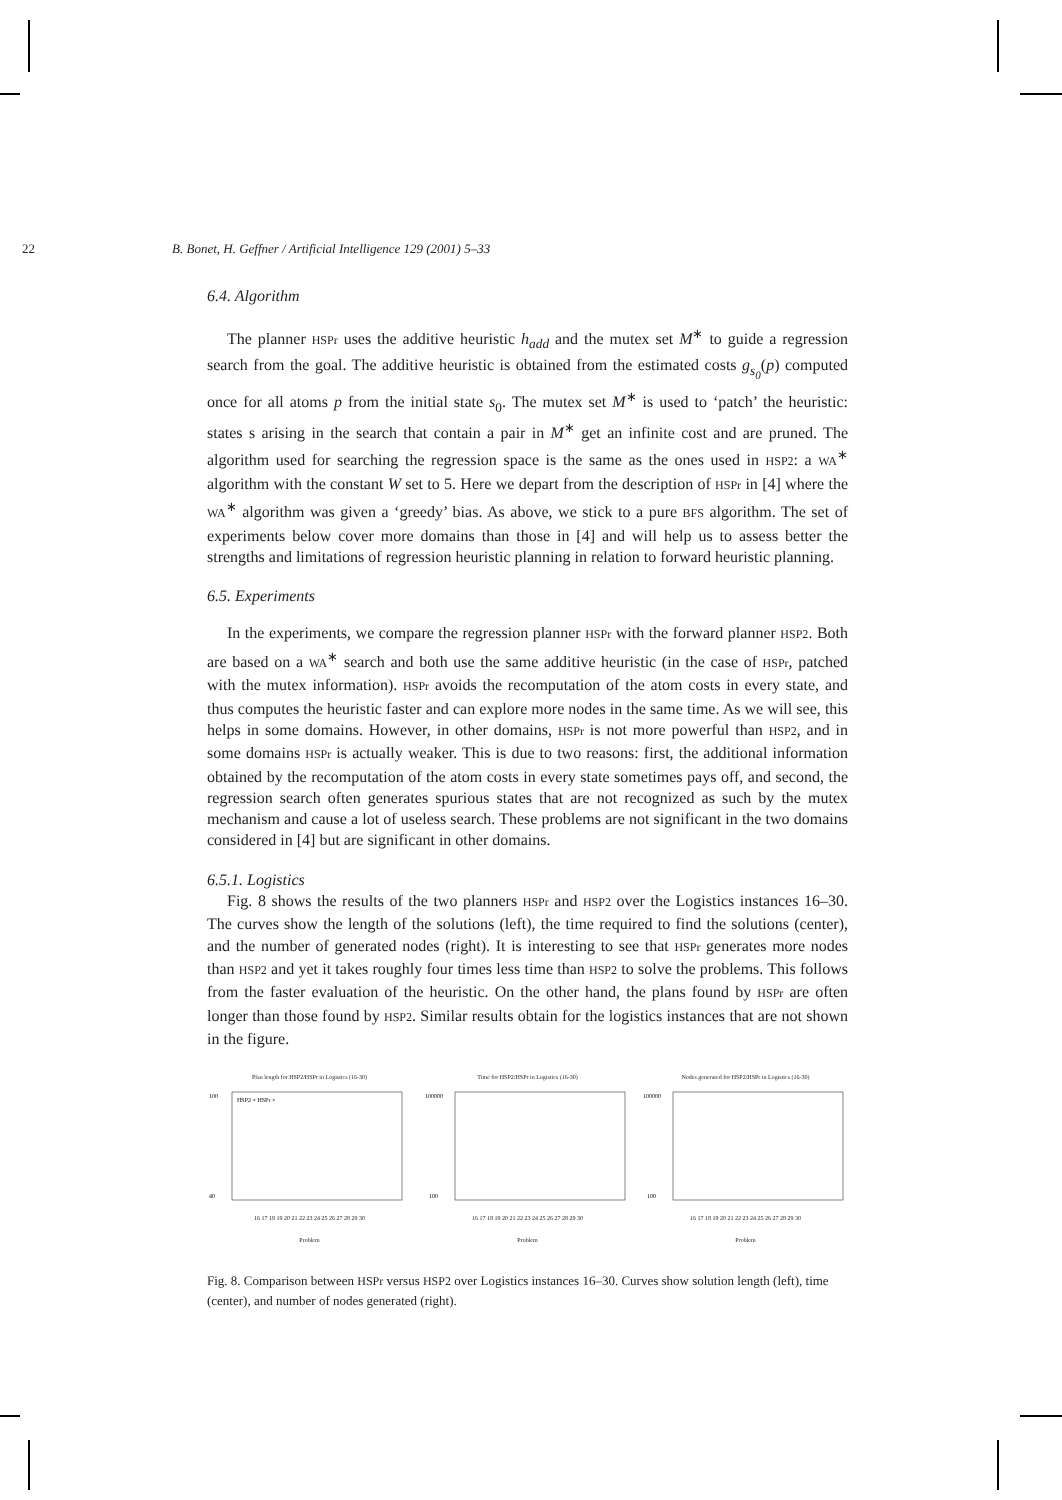22 B. Bonet, H. Geffner / Artificial Intelligence 129 (2001) 5–33
6.4. Algorithm
The planner HSPr uses the additive heuristic h<sub>add</sub> and the mutex set M<sup>∗</sup> to guide a regression search from the goal. The additive heuristic is obtained from the estimated costs g<sub>s<sub>0</sub></sub>(p) computed once for all atoms p from the initial state s<sub>0</sub>. The mutex set M<sup>∗</sup> is used to ‘patch’ the heuristic: states s arising in the search that contain a pair in M<sup>∗</sup> get an infinite cost and are pruned. The algorithm used for searching the regression space is the same as the ones used in HSP2: a WA<sup>∗</sup> algorithm with the constant W set to 5. Here we depart from the description of HSPr in [4] where the WA<sup>∗</sup> algorithm was given a ‘greedy’ bias. As above, we stick to a pure BFS algorithm. The set of experiments below cover more domains than those in [4] and will help us to assess better the strengths and limitations of regression heuristic planning in relation to forward heuristic planning.
6.5. Experiments
In the experiments, we compare the regression planner HSPr with the forward planner HSP2. Both are based on a WA<sup>∗</sup> search and both use the same additive heuristic (in the case of HSPr, patched with the mutex information). HSPr avoids the recomputation of the atom costs in every state, and thus computes the heuristic faster and can explore more nodes in the same time. As we will see, this helps in some domains. However, in other domains, HSPr is not more powerful than HSP2, and in some domains HSPr is actually weaker. This is due to two reasons: first, the additional information obtained by the recomputation of the atom costs in every state sometimes pays off, and second, the regression search often generates spurious states that are not recognized as such by the mutex mechanism and cause a lot of useless search. These problems are not significant in the two domains considered in [4] but are significant in other domains.
6.5.1. Logistics
Fig. 8 shows the results of the two planners HSPr and HSP2 over the Logistics instances 16–30. The curves show the length of the solutions (left), the time required to find the solutions (center), and the number of generated nodes (right). It is interesting to see that HSPr generates more nodes than HSP2 and yet it takes roughly four times less time than HSP2 to solve the problems. This follows from the faster evaluation of the heuristic. On the other hand, the plans found by HSPr are often longer than those found by HSP2. Similar results obtain for the logistics instances that are not shown in the figure.
Plan length for HSP2/HSPr in Logistics (16-30)
HSP2 + HSPr ×
100
40
16 17 18 19 20 21 22 23 24 25 26 27 28 29 30
Problem
Time for HSP2/HSPr in Logistics (16-30)
100000
100
16 17 18 19 20 21 22 23 24 25 26 27 28 29 30
Problem
Nodes generated for HSP2/HSPr in Logistics (16-30)
100000
100
16 17 18 19 20 21 22 23 24 25 26 27 28 29 30
Problem
Fig. 8. Comparison between HSPr versus HSP2 over Logistics instances 16–30. Curves show solution length (left), time (center), and number of nodes generated (right).